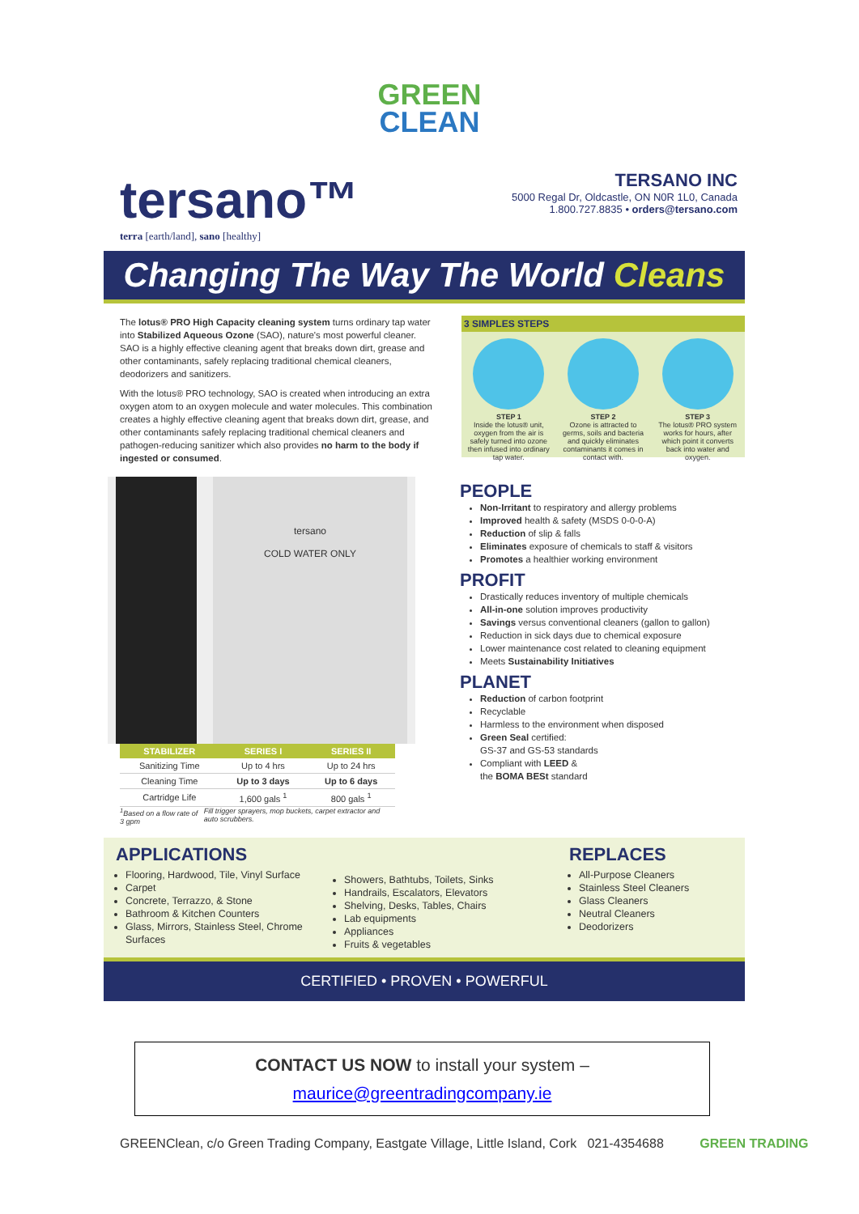GREEN
CLEAN
tersano™
terra [earth/land], sano [healthy]
TERSANO INC
5000 Regal Dr, Oldcastle, ON N0R 1L0, Canada
1.800.727.8835 • orders@tersano.com
Changing The Way The World Cleans
The lotus® PRO High Capacity cleaning system turns ordinary tap water into Stabilized Aqueous Ozone (SAO), nature's most powerful cleaner. SAO is a highly effective cleaning agent that breaks down dirt, grease and other contaminants, safely replacing traditional chemical cleaners, deodorizers and sanitizers.
With the lotus® PRO technology, SAO is created when introducing an extra oxygen atom to an oxygen molecule and water molecules. This combination creates a highly effective cleaning agent that breaks down dirt, grease, and other contaminants safely replacing traditional chemical cleaners and pathogen-reducing sanitizer which also provides no harm to the body if ingested or consumed.
3 SIMPLES STEPS
STEP 1
Inside the lotus® unit, oxygen from the air is safely turned into ozone then infused into ordinary tap water.
STEP 2
Ozone is attracted to germs, soils and bacteria and quickly eliminates contaminants it comes in contact with.
STEP 3
The lotus® PRO system works for hours, after which point it converts back into water and oxygen.
tersano
COLD WATER ONLY
| STABILIZER | SERIES I | SERIES II |
| --- | --- | --- |
| Sanitizing Time | Up to 4 hrs | Up to 24 hrs |
| Cleaning Time | Up to 3 days | Up to 6 days |
| Cartridge Life | 1,600 gals <sup>1</sup> | 800 gals <sup>1</sup> |
<sup>1</sup> Based on a flow rate of 3 gpm Fill trigger sprayers, mop buckets, carpet extractor and auto scrubbers.
PEOPLE
Non-Irritant to respiratory and allergy problems
Improved health & safety (MSDS 0-0-0-A)
Reduction of slip & falls
Eliminates exposure of chemicals to staff & visitors
Promotes a healthier working environment
PROFIT
Drastically reduces inventory of multiple chemicals
All-in-one solution improves productivity
Savings versus conventional cleaners (gallon to gallon)
Reduction in sick days due to chemical exposure
Lower maintenance cost related to cleaning equipment
Meets Sustainability Initiatives
PLANET
Reduction of carbon footprint
Recyclable
Harmless to the environment when disposed
Green Seal certified:
GS-37 and GS-53 standards
Compliant with LEED &
the BOMA BESt standard
APPLICATIONS
Flooring, Hardwood, Tile, Vinyl Surface
Carpet
Concrete, Terrazzo, & Stone
Bathroom & Kitchen Counters
Glass, Mirrors, Stainless Steel, Chrome Surfaces
Showers, Bathtubs, Toilets, Sinks
Handrails, Escalators, Elevators
Shelving, Desks, Tables, Chairs
Lab equipments
Appliances
Fruits & vegetables
REPLACES
All-Purpose Cleaners
Stainless Steel Cleaners
Glass Cleaners
Neutral Cleaners
Deodorizers
CERTIFIED • PROVEN • POWERFUL
CONTACT US NOW to install your system –
maurice@greentradingcompany.ie
GREENClean, c/o Green Trading Company, Eastgate Village, Little Island, Cork 021-4354688 GREEN TRADING